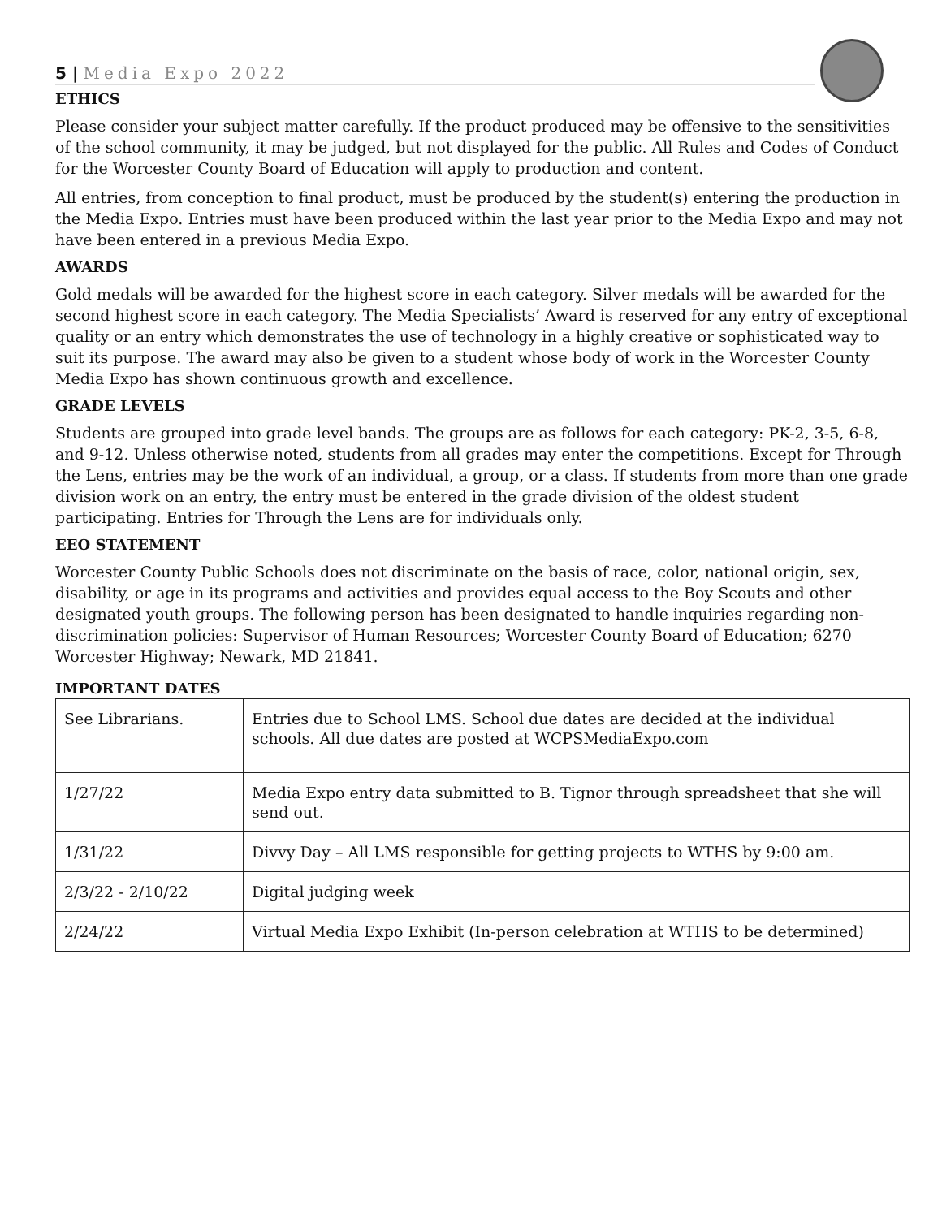5 | Media Expo 2022
ETHICS
Please consider your subject matter carefully. If the product produced may be offensive to the sensitivities of the school community, it may be judged, but not displayed for the public. All Rules and Codes of Conduct for the Worcester County Board of Education will apply to production and content.
All entries, from conception to final product, must be produced by the student(s) entering the production in the Media Expo. Entries must have been produced within the last year prior to the Media Expo and may not have been entered in a previous Media Expo.
AWARDS
Gold medals will be awarded for the highest score in each category. Silver medals will be awarded for the second highest score in each category. The Media Specialists’ Award is reserved for any entry of exceptional quality or an entry which demonstrates the use of technology in a highly creative or sophisticated way to suit its purpose. The award may also be given to a student whose body of work in the Worcester County Media Expo has shown continuous growth and excellence.
GRADE LEVELS
Students are grouped into grade level bands. The groups are as follows for each category: PK-2, 3-5, 6-8, and 9-12. Unless otherwise noted, students from all grades may enter the competitions. Except for Through the Lens, entries may be the work of an individual, a group, or a class. If students from more than one grade division work on an entry, the entry must be entered in the grade division of the oldest student participating. Entries for Through the Lens are for individuals only.
EEO STATEMENT
Worcester County Public Schools does not discriminate on the basis of race, color, national origin, sex, disability, or age in its programs and activities and provides equal access to the Boy Scouts and other designated youth groups. The following person has been designated to handle inquiries regarding non-discrimination policies: Supervisor of Human Resources; Worcester County Board of Education; 6270 Worcester Highway; Newark, MD 21841.
IMPORTANT DATES
| See Librarians. | Entries due to School LMS. School due dates are decided at the individual schools. All due dates are posted at WCPSMediaExpo.com |
| 1/27/22 | Media Expo entry data submitted to B. Tignor through spreadsheet that she will send out. |
| 1/31/22 | Divvy Day – All LMS responsible for getting projects to WTHS by 9:00 am. |
| 2/3/22 - 2/10/22 | Digital judging week |
| 2/24/22 | Virtual Media Expo Exhibit (In-person celebration at WTHS to be determined) |